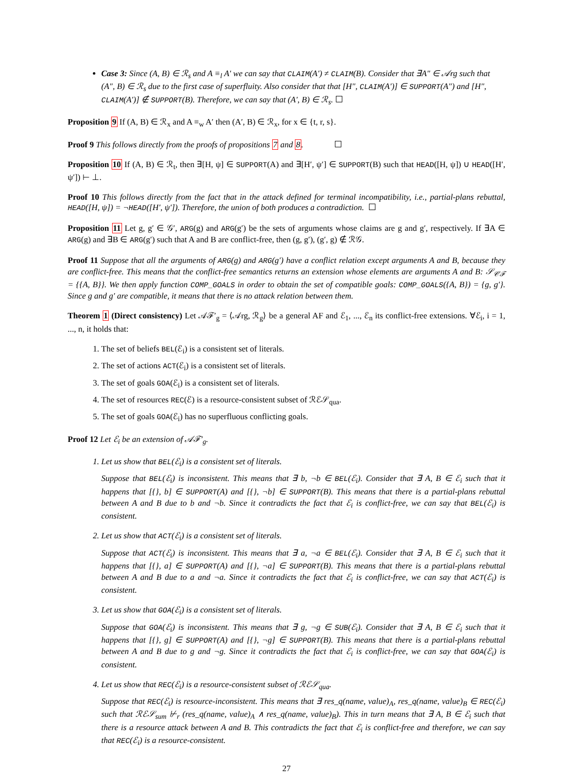Case 3: Since (A, B) ∈ ℛ<sub>s</sub> and A ≡<sub>l</sub> A′ we can say that CLAIM(A′) ≠ CLAIM(B). Consider that ∃A″ ∈ 𝒜rg such that (A″, B) ∈ ℛ<sub>s</sub> due to the first case of superfluity. Also consider that that [H″, CLAIM(A′)] ∈ SUPPORT(A″) and [H″, CLAIM(A′)] ∉ SUPPORT(B). Therefore, we can say that (A′, B) ∈ ℛ<sub>s</sub>.
Proposition 9 If (A, B) ∈ ℛ<sub>x</sub> and A ≡<sub>w</sub> A′ then (A′, B) ∈ ℛ<sub>x</sub>, for x ∈ {t, r, s}.
Proof 9 This follows directly from the proofs of propositions 7 and 8.
Proposition 10 If (A, B) ∈ ℛ<sub>t</sub>, then ∃[H, ψ] ∈ SUPPORT(A) and ∃[H′, ψ′] ∈ SUPPORT(B) such that HEAD([H, ψ]) ∪ HEAD([H′, ψ′]) ⊢ ⊥.
Proof 10 This follows directly from the fact that in the attack defined for terminal incompatibility, i.e., partial-plans rebuttal, HEAD([H, ψ]) = ¬HEAD([H′, ψ′]). Therefore, the union of both produces a contradiction.
Proposition 11 Let g, g′ ∈ 𝒢′, ARG(g) and ARG(g′) be the sets of arguments whose claims are g and g′, respectively. If ∃A ∈ ARG(g) and ∃B ∈ ARG(g′) such that A and B are conflict-free, then (g, g′), (g′, g) ∉ ℛ𝒢.
Proof 11 Suppose that all the arguments of ARG(g) and ARG(g′) have a conflict relation except arguments A and B, because they are conflict-free. This means that the conflict-free semantics returns an extension whose elements are arguments A and B: 𝒮<sub>𝒞ℱ</sub> = {{A, B}}. We then apply function COMP_GOALS in order to obtain the set of compatible goals: COMP_GOALS({A, B}) = {g, g′}. Since g and g′ are compatible, it means that there is no attack relation between them.
Theorem 1 (Direct consistency) Let 𝒜ℱ′<sub>g</sub> = ⟨𝒜rg, ℛ<sub>g</sub>⟩ be a general AF and ℰ<sub>1</sub>, ..., ℰ<sub>n</sub> its conflict-free extensions. ∀ℰ<sub>i</sub>, i = 1, ..., n, it holds that:
1. The set of beliefs BEL(ℰ<sub>i</sub>) is a consistent set of literals.
2. The set of actions ACT(ℰ<sub>i</sub>) is a consistent set of literals.
3. The set of goals GOA(ℰ<sub>i</sub>) is a consistent set of literals.
4. The set of resources REC(ℰ) is a resource-consistent subset of ℛℰ𝒮<sub>qua</sub>.
5. The set of goals GOA(ℰ<sub>i</sub>) has no superfluous conflicting goals.
Proof 12 Let ℰ<sub>i</sub> be an extension of 𝒜ℱ′<sub>g</sub>.
1. Let us show that BEL(ℰ<sub>i</sub>) is a consistent set of literals.
Suppose that BEL(ℰ<sub>i</sub>) is inconsistent. This means that ∃ b, ¬b ∈ BEL(ℰ<sub>i</sub>). Consider that ∃ A, B ∈ ℰ<sub>i</sub> such that it happens that [{}, b] ∈ SUPPORT(A) and [{}, ¬b] ∈ SUPPORT(B). This means that there is a partial-plans rebuttal between A and B due to b and ¬b. Since it contradicts the fact that ℰ<sub>i</sub> is conflict-free, we can say that BEL(ℰ<sub>i</sub>) is consistent.
2. Let us show that ACT(ℰ<sub>i</sub>) is a consistent set of literals.
Suppose that ACT(ℰ<sub>i</sub>) is inconsistent. This means that ∃ a, ¬a ∈ BEL(ℰ<sub>i</sub>). Consider that ∃ A, B ∈ ℰ<sub>i</sub> such that it happens that [{}, a] ∈ SUPPORT(A) and [{}, ¬a] ∈ SUPPORT(B). This means that there is a partial-plans rebuttal between A and B due to a and ¬a. Since it contradicts the fact that ℰ<sub>i</sub> is conflict-free, we can say that ACT(ℰ<sub>i</sub>) is consistent.
3. Let us show that GOA(ℰ<sub>i</sub>) is a consistent set of literals.
Suppose that GOA(ℰ<sub>i</sub>) is inconsistent. This means that ∃ g, ¬g ∈ SUB(ℰ<sub>i</sub>). Consider that ∃ A, B ∈ ℰ<sub>i</sub> such that it happens that [{}, g] ∈ SUPPORT(A) and [{}, ¬g] ∈ SUPPORT(B). This means that there is a partial-plans rebuttal between A and B due to g and ¬g. Since it contradicts the fact that ℰ<sub>i</sub> is conflict-free, we can say that GOA(ℰ<sub>i</sub>) is consistent.
4. Let us show that REC(ℰ<sub>i</sub>) is a resource-consistent subset of ℛℰ𝒮<sub>qua</sub>.
Suppose that REC(ℰ<sub>i</sub>) is resource-inconsistent. This means that ∃ res_q(name, value)<sub>A</sub>, res_q(name, value)<sub>B</sub> ∈ REC(ℰ<sub>i</sub>) such that ℛℰ𝒮<sub>sum</sub> ⊬<sub>r</sub> (res_q(name, value)<sub>A</sub> ∧ res_q(name, value)<sub>B</sub>). This in turn means that ∃ A, B ∈ ℰ<sub>i</sub> such that there is a resource attack between A and B. This contradicts the fact that ℰ<sub>i</sub> is conflict-free and therefore, we can say that REC(ℰ<sub>i</sub>) is a resource-consistent.
27